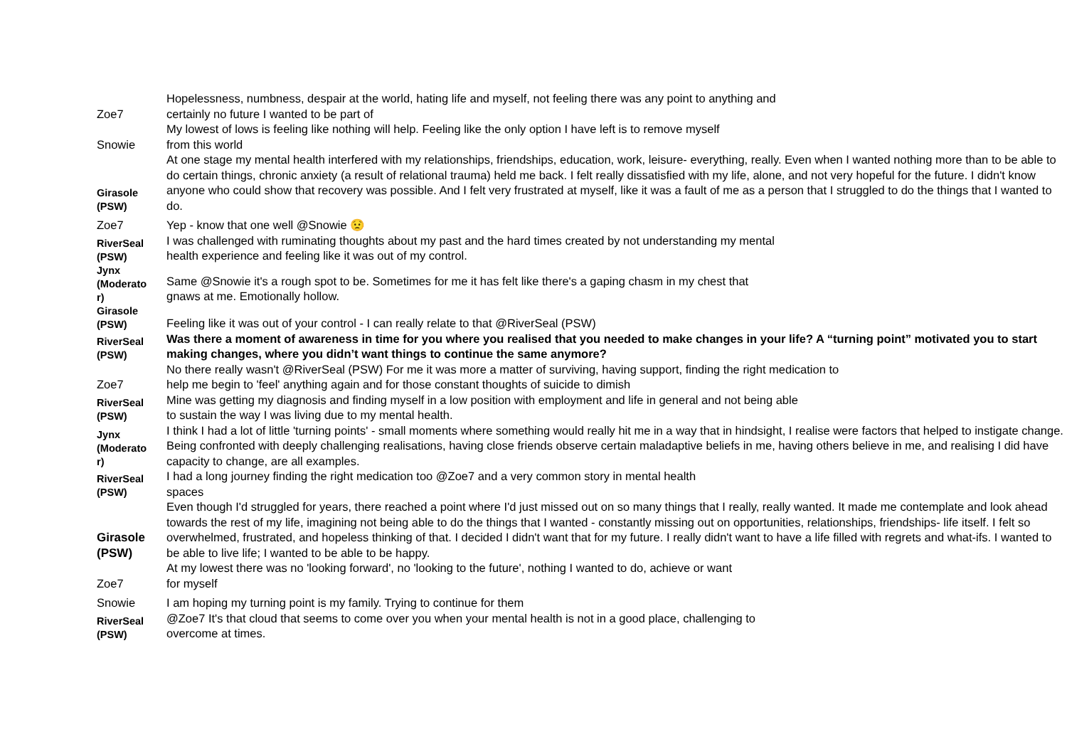| Zoe7 | Hopelessness, numbness, despair at the world, hating life and myself, not feeling there was any point to anything and certainly no future I wanted to be part of |
| Snowie | My lowest of lows is feeling like nothing will help. Feeling like the only option I have left is to remove myself from this world |
| Girasole (PSW) | At one stage my mental health interfered with my relationships, friendships, education, work, leisure- everything, really. Even when I wanted nothing more than to be able to do certain things, chronic anxiety (a result of relational trauma) held me back. I felt really dissatisfied with my life, alone, and not very hopeful for the future. I didn't know anyone who could show that recovery was possible. And I felt very frustrated at myself, like it was a fault of me as a person that I struggled to do the things that I wanted to do. |
| Zoe7 | Yep - know that one well @Snowie 😟 |
| RiverSeal (PSW) | I was challenged with ruminating thoughts about my past and the hard times created by not understanding my mental health experience and feeling like it was out of my control. |
| Jynx (Moderato r) | Same @Snowie it's a rough spot to be. Sometimes for me it has felt like there's a gaping chasm in my chest that gnaws at me. Emotionally hollow. |
| Girasole (PSW) | Feeling like it was out of your control - I can really relate to that @RiverSeal (PSW) |
| RiverSeal (PSW) | Was there a moment of awareness in time for you where you realised that you needed to make changes in your life? A “turning point” motivated you to start making changes, where you didn’t want things to continue the same anymore? |
| Zoe7 | No there really wasn't @RiverSeal (PSW) For me it was more a matter of surviving, having support, finding the right medication to help me begin to 'feel' anything again and for those constant thoughts of suicide to dimish |
| RiverSeal (PSW) | Mine was getting my diagnosis and finding myself in a low position with employment and life in general and not being able to sustain the way I was living due to my mental health. |
| Jynx (Moderato r) | I think I had a lot of little 'turning points' - small moments where something would really hit me in a way that in hindsight, I realise were factors that helped to instigate change. Being confronted with deeply challenging realisations, having close friends observe certain maladaptive beliefs in me, having others believe in me, and realising I did have capacity to change, are all examples. |
| RiverSeal (PSW) | I had a long journey finding the right medication too @Zoe7 and a very common story in mental health spaces |
| Girasole (PSW) | Even though I'd struggled for years, there reached a point where I'd just missed out on so many things that I really, really wanted. It made me contemplate and look ahead towards the rest of my life, imagining not being able to do the things that I wanted - constantly missing out on opportunities, relationships, friendships- life itself. I felt so overwhelmed, frustrated, and hopeless thinking of that. I decided I didn't want that for my future. I really didn't want to have a life filled with regrets and what-ifs. I wanted to be able to live life; I wanted to be able to be happy. |
| Zoe7 | At my lowest there was no 'looking forward', no 'looking to the future', nothing I wanted to do, achieve or want for myself |
| Snowie | I am hoping my turning point is my family. Trying to continue for them |
| RiverSeal (PSW) | @Zoe7 It's that cloud that seems to come over you when your mental health is not in a good place, challenging to overcome at times. |